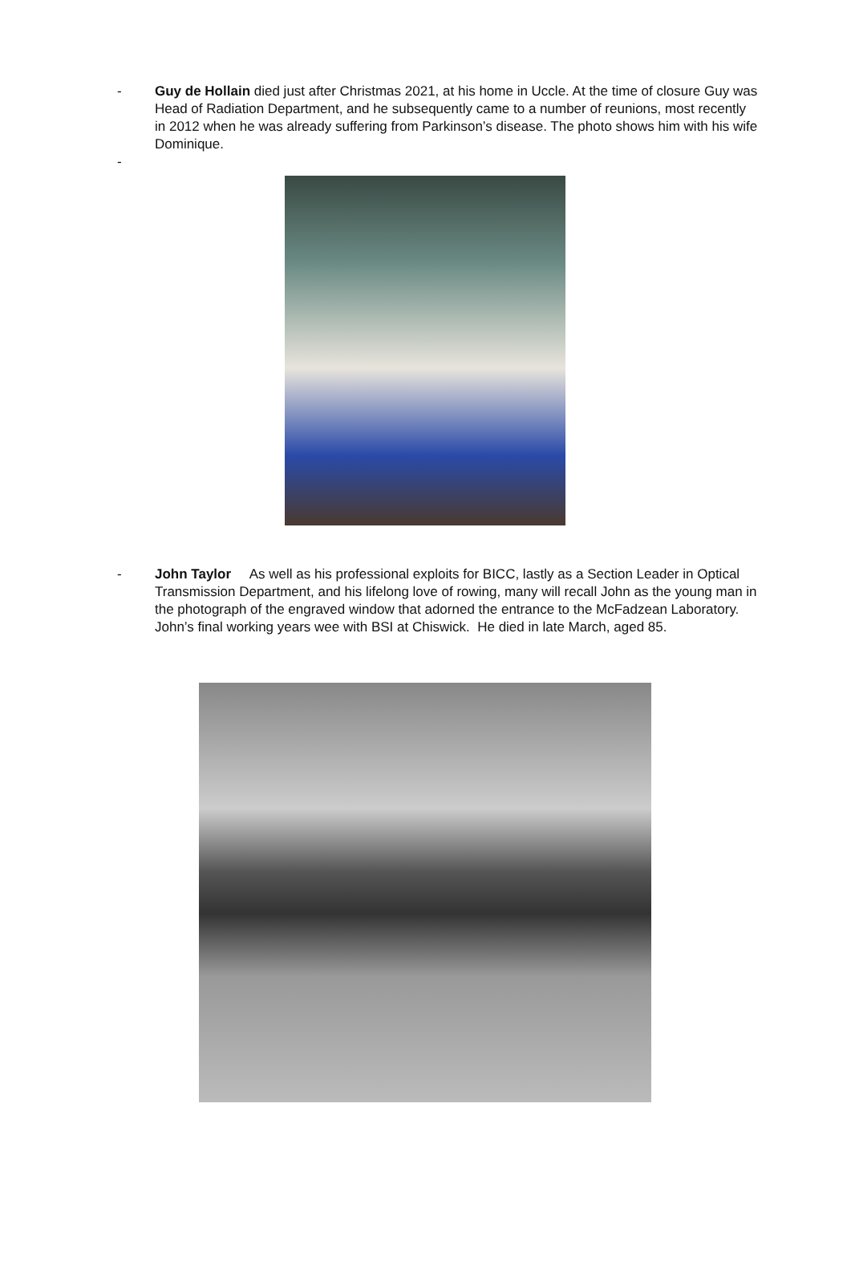- Guy de Hollain died just after Christmas 2021, at his home in Uccle. At the time of closure Guy was Head of Radiation Department, and he subsequently came to a number of reunions, most recently in 2012 when he was already suffering from Parkinson’s disease. The photo shows him with his wife Dominique.
-
- John Taylor As well as his professional exploits for BICC, lastly as a Section Leader in Optical Transmission Department, and his lifelong love of rowing, many will recall John as the young man in the photograph of the engraved window that adorned the entrance to the McFadzean Laboratory. John’s final working years wee with BSI at Chiswick. He died in late March, aged 85.